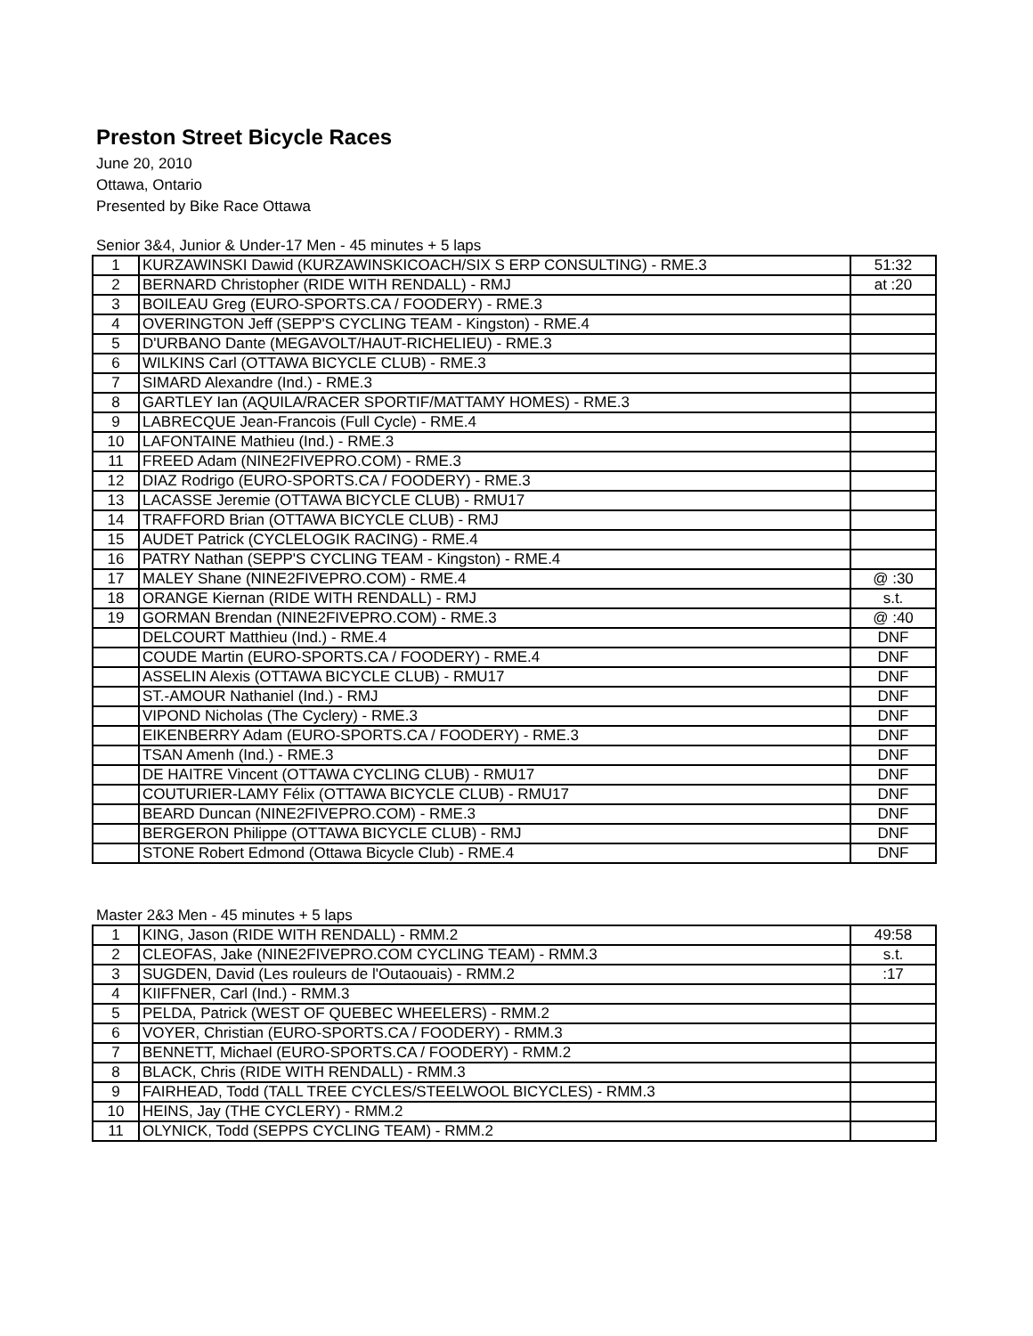Preston Street Bicycle Races
June 20, 2010
Ottawa, Ontario
Presented by Bike Race Ottawa
Senior 3&4, Junior & Under-17 Men - 45 minutes + 5 laps
| 1 | KURZAWINSKI Dawid (KURZAWINSKICOACH/SIX S ERP CONSULTING) - RME.3 | 51:32 |
| 2 | BERNARD Christopher (RIDE WITH RENDALL) - RMJ | at :20 |
| 3 | BOILEAU Greg (EURO-SPORTS.CA / FOODERY) - RME.3 | |
| 4 | OVERINGTON Jeff (SEPP'S CYCLING TEAM - Kingston) - RME.4 | |
| 5 | D'URBANO Dante (MEGAVOLT/HAUT-RICHELIEU) - RME.3 | |
| 6 | WILKINS Carl (OTTAWA BICYCLE CLUB) - RME.3 | |
| 7 | SIMARD Alexandre (Ind.) - RME.3 | |
| 8 | GARTLEY Ian (AQUILA/RACER SPORTIF/MATTAMY HOMES) - RME.3 | |
| 9 | LABRECQUE Jean-Francois (Full Cycle) - RME.4 | |
| 10 | LAFONTAINE Mathieu (Ind.) - RME.3 | |
| 11 | FREED Adam (NINE2FIVEPRO.COM) - RME.3 | |
| 12 | DIAZ Rodrigo (EURO-SPORTS.CA / FOODERY) - RME.3 | |
| 13 | LACASSE Jeremie (OTTAWA BICYCLE CLUB) - RMU17 | |
| 14 | TRAFFORD Brian (OTTAWA BICYCLE CLUB) - RMJ | |
| 15 | AUDET Patrick (CYCLELOGIK RACING) - RME.4 | |
| 16 | PATRY Nathan (SEPP'S CYCLING TEAM - Kingston) - RME.4 | |
| 17 | MALEY Shane (NINE2FIVEPRO.COM) - RME.4 | @ :30 |
| 18 | ORANGE Kiernan (RIDE WITH RENDALL) - RMJ | s.t. |
| 19 | GORMAN Brendan (NINE2FIVEPRO.COM) - RME.3 | @ :40 |
| | DELCOURT Matthieu (Ind.) - RME.4 | DNF |
| | COUDE Martin (EURO-SPORTS.CA / FOODERY) - RME.4 | DNF |
| | ASSELIN Alexis (OTTAWA BICYCLE CLUB) - RMU17 | DNF |
| | ST.-AMOUR Nathaniel (Ind.) - RMJ | DNF |
| | VIPOND Nicholas (The Cyclery) - RME.3 | DNF |
| | EIKENBERRY Adam (EURO-SPORTS.CA / FOODERY) - RME.3 | DNF |
| | TSAN Amenh (Ind.) - RME.3 | DNF |
| | DE HAITRE Vincent (OTTAWA CYCLING CLUB) - RMU17 | DNF |
| | COUTURIER-LAMY Félix (OTTAWA BICYCLE CLUB) - RMU17 | DNF |
| | BEARD Duncan (NINE2FIVEPRO.COM) - RME.3 | DNF |
| | BERGERON Philippe (OTTAWA BICYCLE CLUB) - RMJ | DNF |
| | STONE Robert Edmond (Ottawa Bicycle Club) - RME.4 | DNF |
Master 2&3 Men - 45 minutes + 5 laps
| 1 | KING, Jason (RIDE WITH RENDALL) - RMM.2 | 49:58 |
| 2 | CLEOFAS, Jake (NINE2FIVEPRO.COM CYCLING TEAM) - RMM.3 | s.t. |
| 3 | SUGDEN, David (Les rouleurs de l'Outaouais) - RMM.2 | :17 |
| 4 | KIIFFNER, Carl (Ind.) - RMM.3 | |
| 5 | PELDA, Patrick (WEST OF QUEBEC WHEELERS) - RMM.2 | |
| 6 | VOYER, Christian (EURO-SPORTS.CA / FOODERY) - RMM.3 | |
| 7 | BENNETT, Michael (EURO-SPORTS.CA / FOODERY) - RMM.2 | |
| 8 | BLACK, Chris (RIDE WITH RENDALL) - RMM.3 | |
| 9 | FAIRHEAD, Todd (TALL TREE CYCLES/STEELWOOL BICYCLES) - RMM.3 | |
| 10 | HEINS, Jay (THE CYCLERY) - RMM.2 | |
| 11 | OLYNICK, Todd (SEPPS CYCLING TEAM) - RMM.2 | |